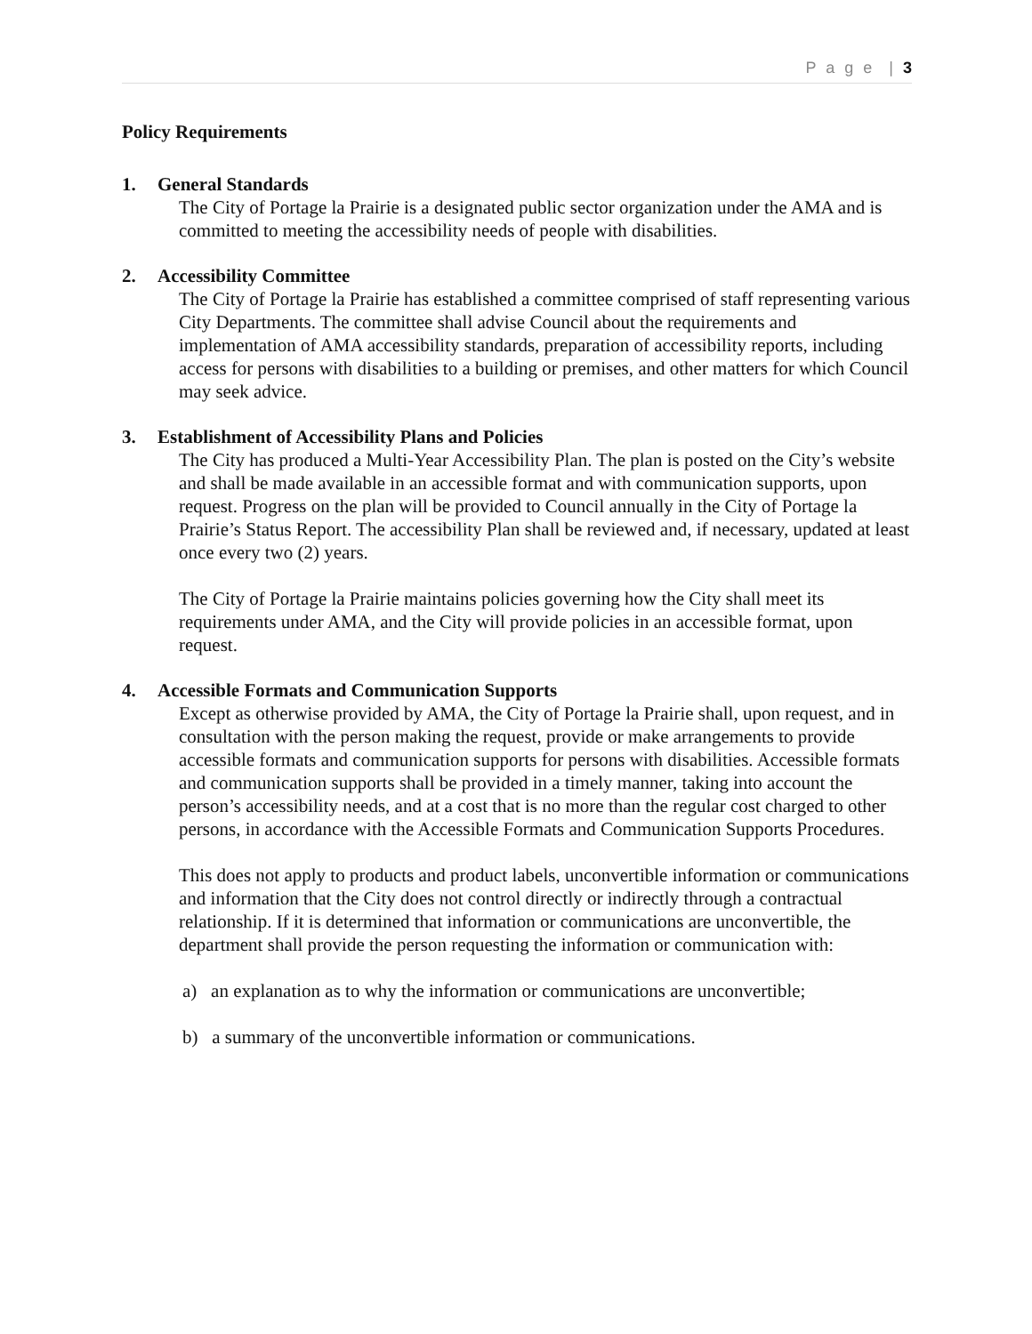P a g e | 3
Policy Requirements
1. General Standards
The City of Portage la Prairie is a designated public sector organization under the AMA and is committed to meeting the accessibility needs of people with disabilities.
2. Accessibility Committee
The City of Portage la Prairie has established a committee comprised of staff representing various City Departments. The committee shall advise Council about the requirements and implementation of AMA accessibility standards, preparation of accessibility reports, including access for persons with disabilities to a building or premises, and other matters for which Council may seek advice.
3. Establishment of Accessibility Plans and Policies
The City has produced a Multi-Year Accessibility Plan. The plan is posted on the City’s website and shall be made available in an accessible format and with communication supports, upon request. Progress on the plan will be provided to Council annually in the City of Portage la Prairie’s Status Report. The accessibility Plan shall be reviewed and, if necessary, updated at least once every two (2) years.
The City of Portage la Prairie maintains policies governing how the City shall meet its requirements under AMA, and the City will provide policies in an accessible format, upon request.
4. Accessible Formats and Communication Supports
Except as otherwise provided by AMA, the City of Portage la Prairie shall, upon request, and in consultation with the person making the request, provide or make arrangements to provide accessible formats and communication supports for persons with disabilities. Accessible formats and communication supports shall be provided in a timely manner, taking into account the person’s accessibility needs, and at a cost that is no more than the regular cost charged to other persons, in accordance with the Accessible Formats and Communication Supports Procedures.
This does not apply to products and product labels, unconvertible information or communications and information that the City does not control directly or indirectly through a contractual relationship. If it is determined that information or communications are unconvertible, the department shall provide the person requesting the information or communication with:
a) an explanation as to why the information or communications are unconvertible;
b) a summary of the unconvertible information or communications.